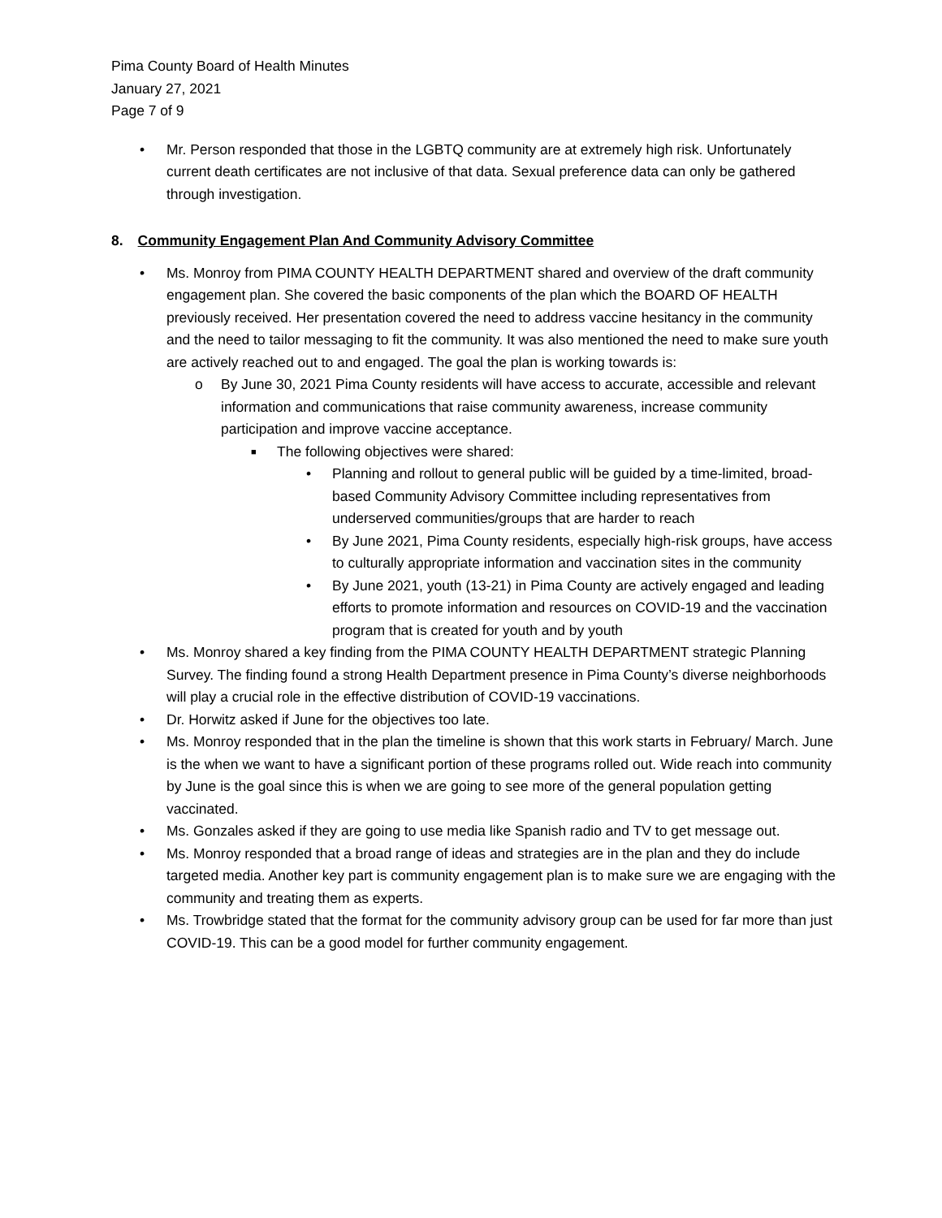Pima County Board of Health Minutes
January 27, 2021
Page 7 of 9
• Mr. Person responded that those in the LGBTQ community are at extremely high risk. Unfortunately current death certificates are not inclusive of that data. Sexual preference data can only be gathered through investigation.
8. Community Engagement Plan And Community Advisory Committee
• Ms. Monroy from PIMA COUNTY HEALTH DEPARTMENT shared and overview of the draft community engagement plan. She covered the basic components of the plan which the BOARD OF HEALTH previously received. Her presentation covered the need to address vaccine hesitancy in the community and the need to tailor messaging to fit the community. It was also mentioned the need to make sure youth are actively reached out to and engaged. The goal the plan is working towards is:
o By June 30, 2021 Pima County residents will have access to accurate, accessible and relevant information and communications that raise community awareness, increase community participation and improve vaccine acceptance.
■ The following objectives were shared:
• Planning and rollout to general public will be guided by a time-limited, broad-based Community Advisory Committee including representatives from underserved communities/groups that are harder to reach
• By June 2021, Pima County residents, especially high-risk groups, have access to culturally appropriate information and vaccination sites in the community
• By June 2021, youth (13-21) in Pima County are actively engaged and leading efforts to promote information and resources on COVID-19 and the vaccination program that is created for youth and by youth
• Ms. Monroy shared a key finding from the PIMA COUNTY HEALTH DEPARTMENT strategic Planning Survey. The finding found a strong Health Department presence in Pima County’s diverse neighborhoods will play a crucial role in the effective distribution of COVID-19 vaccinations.
• Dr. Horwitz asked if June for the objectives too late.
• Ms. Monroy responded that in the plan the timeline is shown that this work starts in February/ March. June is the when we want to have a significant portion of these programs rolled out. Wide reach into community by June is the goal since this is when we are going to see more of the general population getting vaccinated.
• Ms. Gonzales asked if they are going to use media like Spanish radio and TV to get message out.
• Ms. Monroy responded that a broad range of ideas and strategies are in the plan and they do include targeted media. Another key part is community engagement plan is to make sure we are engaging with the community and treating them as experts.
• Ms. Trowbridge stated that the format for the community advisory group can be used for far more than just COVID-19. This can be a good model for further community engagement.